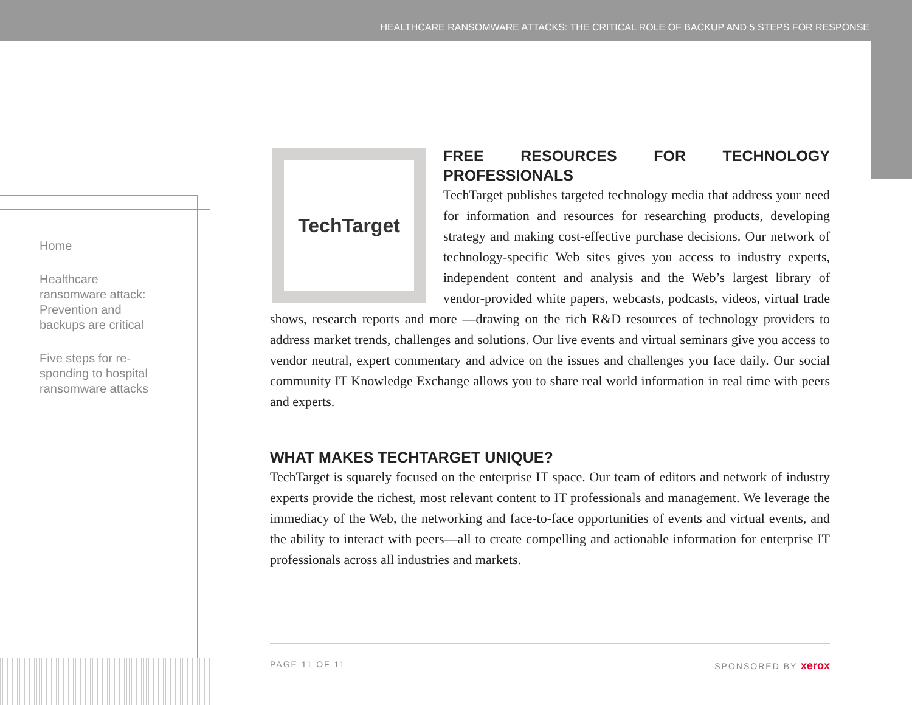HEALTHCARE RANSOMWARE ATTACKS: THE CRITICAL ROLE OF BACKUP AND 5 STEPS FOR RESPONSE
Home
Healthcare ransomware attack: Prevention and backups are critical
Five steps for re-sponding to hospital ransomware attacks
TechTarget
FREE RESOURCES FOR TECHNOLOGY PROFESSIONALS
TechTarget publishes targeted technology media that address your need for information and resources for researching products, developing strategy and making cost-effective purchase decisions. Our network of technology-specific Web sites gives you access to industry experts, independent content and analysis and the Web’s largest library of vendor-provided white papers, webcasts, podcasts, videos, virtual trade shows, research reports and more —drawing on the rich R&D resources of technology providers to address market trends, challenges and solutions. Our live events and virtual seminars give you access to vendor neutral, expert commentary and advice on the issues and challenges you face daily. Our social community IT Knowledge Exchange allows you to share real world information in real time with peers and experts.
WHAT MAKES TECHTARGET UNIQUE?
TechTarget is squarely focused on the enterprise IT space. Our team of editors and network of industry experts provide the richest, most relevant content to IT professionals and management. We leverage the immediacy of the Web, the networking and face-to-face opportunities of events and virtual events, and the ability to interact with peers—all to create compelling and actionable information for enterprise IT professionals across all industries and markets.
PAGE 11 OF 11 SPONSORED BY xerox